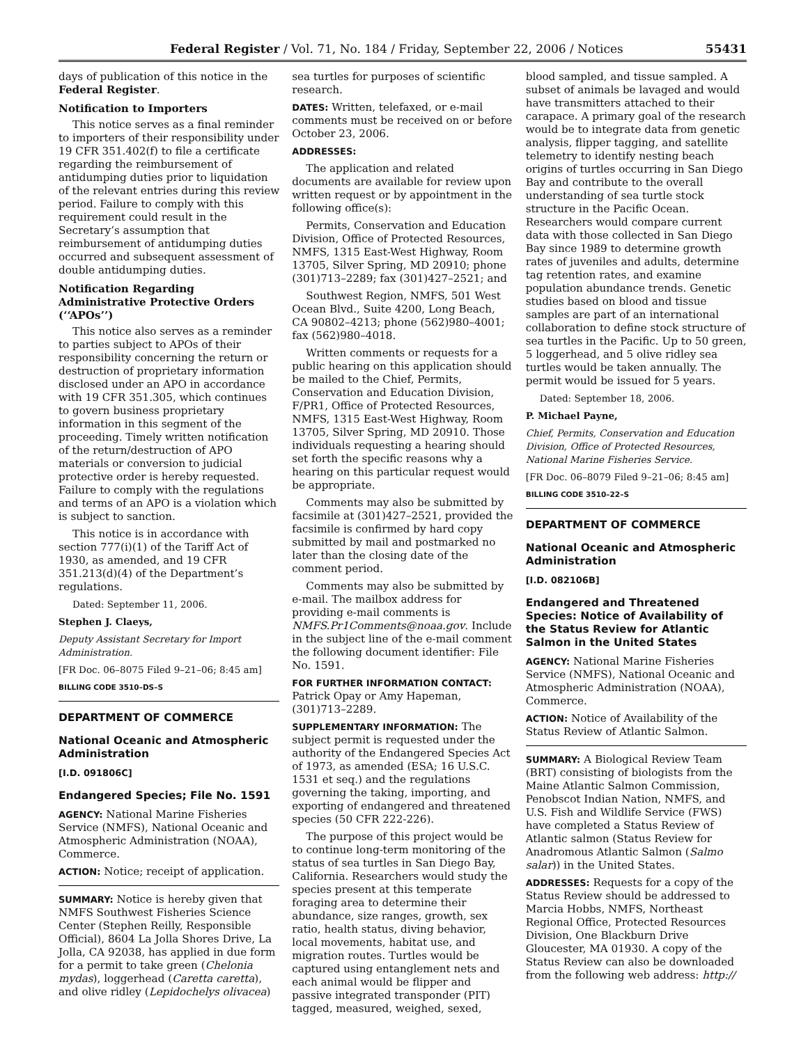Federal Register / Vol. 71, No. 184 / Friday, September 22, 2006 / Notices 55431
days of publication of this notice in the Federal Register.
Notification to Importers
This notice serves as a final reminder to importers of their responsibility under 19 CFR 351.402(f) to file a certificate regarding the reimbursement of antidumping duties prior to liquidation of the relevant entries during this review period. Failure to comply with this requirement could result in the Secretary’s assumption that reimbursement of antidumping duties occurred and subsequent assessment of double antidumping duties.
Notification Regarding Administrative Protective Orders (‘‘APOs’’)
This notice also serves as a reminder to parties subject to APOs of their responsibility concerning the return or destruction of proprietary information disclosed under an APO in accordance with 19 CFR 351.305, which continues to govern business proprietary information in this segment of the proceeding. Timely written notification of the return/destruction of APO materials or conversion to judicial protective order is hereby requested. Failure to comply with the regulations and terms of an APO is a violation which is subject to sanction.
This notice is in accordance with section 777(i)(1) of the Tariff Act of 1930, as amended, and 19 CFR 351.213(d)(4) of the Department’s regulations.
Dated: September 11, 2006.
Stephen J. Claeys,
Deputy Assistant Secretary for Import Administration.
[FR Doc. 06–8075 Filed 9–21–06; 8:45 am]
BILLING CODE 3510–DS–S
DEPARTMENT OF COMMERCE
National Oceanic and Atmospheric Administration
[I.D. 091806C]
Endangered Species; File No. 1591
AGENCY: National Marine Fisheries Service (NMFS), National Oceanic and Atmospheric Administration (NOAA), Commerce.
ACTION: Notice; receipt of application.
SUMMARY: Notice is hereby given that NMFS Southwest Fisheries Science Center (Stephen Reilly, Responsible Official), 8604 La Jolla Shores Drive, La Jolla, CA 92038, has applied in due form for a permit to take green (Chelonia mydas), loggerhead (Caretta caretta), and olive ridley (Lepidochelys olivacea)
sea turtles for purposes of scientific research.
DATES: Written, telefaxed, or e-mail comments must be received on or before October 23, 2006.
ADDRESSES:
The application and related documents are available for review upon written request or by appointment in the following office(s):
Permits, Conservation and Education Division, Office of Protected Resources, NMFS, 1315 East-West Highway, Room 13705, Silver Spring, MD 20910; phone (301)713–2289; fax (301)427–2521; and
Southwest Region, NMFS, 501 West Ocean Blvd., Suite 4200, Long Beach, CA 90802–4213; phone (562)980–4001; fax (562)980–4018.
Written comments or requests for a public hearing on this application should be mailed to the Chief, Permits, Conservation and Education Division, F/PR1, Office of Protected Resources, NMFS, 1315 East-West Highway, Room 13705, Silver Spring, MD 20910. Those individuals requesting a hearing should set forth the specific reasons why a hearing on this particular request would be appropriate.
Comments may also be submitted by facsimile at (301)427–2521, provided the facsimile is confirmed by hard copy submitted by mail and postmarked no later than the closing date of the comment period.
Comments may also be submitted by e-mail. The mailbox address for providing e-mail comments is NMFS.Pr1Comments@noaa.gov. Include in the subject line of the e-mail comment the following document identifier: File No. 1591.
FOR FURTHER INFORMATION CONTACT: Patrick Opay or Amy Hapeman, (301)713–2289.
SUPPLEMENTARY INFORMATION: The subject permit is requested under the authority of the Endangered Species Act of 1973, as amended (ESA; 16 U.S.C. 1531 et seq.) and the regulations governing the taking, importing, and exporting of endangered and threatened species (50 CFR 222-226).
The purpose of this project would be to continue long-term monitoring of the status of sea turtles in San Diego Bay, California. Researchers would study the species present at this temperate foraging area to determine their abundance, size ranges, growth, sex ratio, health status, diving behavior, local movements, habitat use, and migration routes. Turtles would be captured using entanglement nets and each animal would be flipper and passive integrated transponder (PIT) tagged, measured, weighed, sexed,
blood sampled, and tissue sampled. A subset of animals be lavaged and would have transmitters attached to their carapace. A primary goal of the research would be to integrate data from genetic analysis, flipper tagging, and satellite telemetry to identify nesting beach origins of turtles occurring in San Diego Bay and contribute to the overall understanding of sea turtle stock structure in the Pacific Ocean. Researchers would compare current data with those collected in San Diego Bay since 1989 to determine growth rates of juveniles and adults, determine tag retention rates, and examine population abundance trends. Genetic studies based on blood and tissue samples are part of an international collaboration to define stock structure of sea turtles in the Pacific. Up to 50 green, 5 loggerhead, and 5 olive ridley sea turtles would be taken annually. The permit would be issued for 5 years.
Dated: September 18, 2006.
P. Michael Payne,
Chief, Permits, Conservation and Education Division, Office of Protected Resources, National Marine Fisheries Service.
[FR Doc. 06–8079 Filed 9–21–06; 8:45 am]
BILLING CODE 3510–22–S
DEPARTMENT OF COMMERCE
National Oceanic and Atmospheric Administration
[I.D. 082106B]
Endangered and Threatened Species: Notice of Availability of the Status Review for Atlantic Salmon in the United States
AGENCY: National Marine Fisheries Service (NMFS), National Oceanic and Atmospheric Administration (NOAA), Commerce.
ACTION: Notice of Availability of the Status Review of Atlantic Salmon.
SUMMARY: A Biological Review Team (BRT) consisting of biologists from the Maine Atlantic Salmon Commission, Penobscot Indian Nation, NMFS, and U.S. Fish and Wildlife Service (FWS) have completed a Status Review of Atlantic salmon (Status Review for Anadromous Atlantic Salmon (Salmo salar)) in the United States.
ADDRESSES: Requests for a copy of the Status Review should be addressed to Marcia Hobbs, NMFS, Northeast Regional Office, Protected Resources Division, One Blackburn Drive Gloucester, MA 01930. A copy of the Status Review can also be downloaded from the following web address: http://